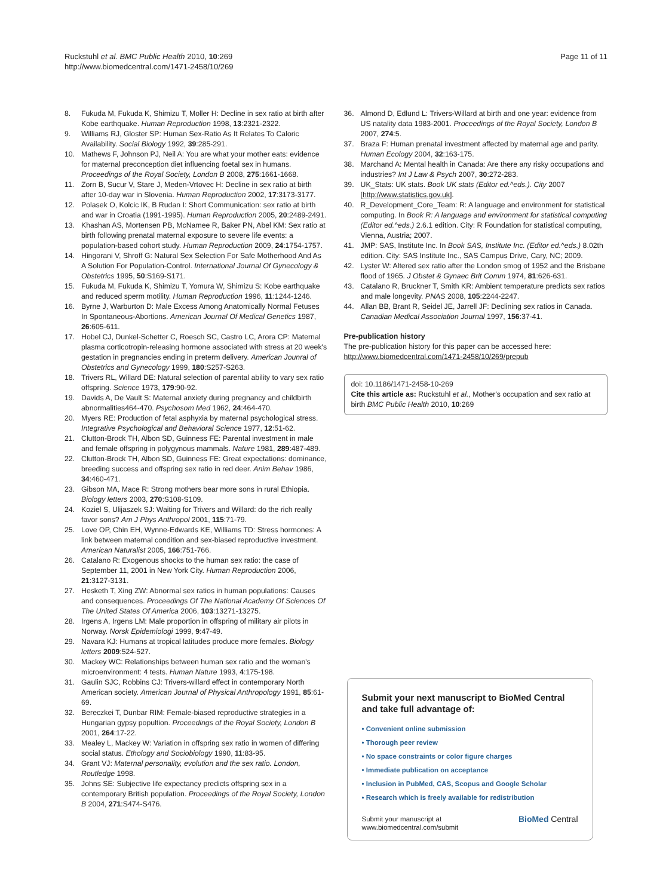Ruckstuhl et al. BMC Public Health 2010, 10:269
http://www.biomedcentral.com/1471-2458/10/269
Page 11 of 11
8. Fukuda M, Fukuda K, Shimizu T, Moller H: Decline in sex ratio at birth after Kobe earthquake. Human Reproduction 1998, 13:2321-2322.
9. Williams RJ, Gloster SP: Human Sex-Ratio As It Relates To Caloric Availability. Social Biology 1992, 39:285-291.
10. Mathews F, Johnson PJ, Neil A: You are what your mother eats: evidence for maternal preconception diet influencing foetal sex in humans. Proceedings of the Royal Society, London B 2008, 275:1661-1668.
11. Zorn B, Sucur V, Stare J, Meden-Vrtovec H: Decline in sex ratio at birth after 10-day war in Slovenia. Human Reproduction 2002, 17:3173-3177.
12. Polasek O, Kolcic IK, B Rudan I: Short Communication: sex ratio at birth and war in Croatia (1991-1995). Human Reproduction 2005, 20:2489-2491.
13. Khashan AS, Mortensen PB, McNamee R, Baker PN, Abel KM: Sex ratio at birth following prenatal maternal exposure to severe life events: a population-based cohort study. Human Reproduction 2009, 24:1754-1757.
14. Hingorani V, Shroff G: Natural Sex Selection For Safe Motherhood And As A Solution For Population-Control. International Journal Of Gynecology & Obstetrics 1995, 50:S169-S171.
15. Fukuda M, Fukuda K, Shimizu T, Yomura W, Shimizu S: Kobe earthquake and reduced sperm motility. Human Reproduction 1996, 11:1244-1246.
16. Byrne J, Warburton D: Male Excess Among Anatomically Normal Fetuses In Spontaneous-Abortions. American Journal Of Medical Genetics 1987, 26:605-611.
17. Hobel CJ, Dunkel-Schetter C, Roesch SC, Castro LC, Arora CP: Maternal plasma corticotropin-releasing hormone associated with stress at 20 week's gestation in pregnancies ending in preterm delivery. American Jounral of Obstetrics and Gynecology 1999, 180:S257-S263.
18. Trivers RL, Willard DE: Natural selection of parental ability to vary sex ratio offspring. Science 1973, 179:90-92.
19. Davids A, De Vault S: Maternal anxiety during pregnancy and childbirth abnormalities464-470. Psychosom Med 1962, 24:464-470.
20. Myers RE: Production of fetal asphyxia by maternal psychological stress. Integrative Psychological and Behavioral Science 1977, 12:51-62.
21. Clutton-Brock TH, Albon SD, Guinness FE: Parental investment in male and female offspring in polygynous mammals. Nature 1981, 289:487-489.
22. Clutton-Brock TH, Albon SD, Guinness FE: Great expectations: dominance, breeding success and offspring sex ratio in red deer. Anim Behav 1986, 34:460-471.
23. Gibson MA, Mace R: Strong mothers bear more sons in rural Ethiopia. Biology letters 2003, 270:S108-S109.
24. Koziel S, Ulijaszek SJ: Waiting for Trivers and Willard: do the rich really favor sons? Am J Phys Anthropol 2001, 115:71-79.
25. Love OP, Chin EH, Wynne-Edwards KE, Williams TD: Stress hormones: A link between maternal condition and sex-biased reproductive investment. American Naturalist 2005, 166:751-766.
26. Catalano R: Exogenous shocks to the human sex ratio: the case of September 11, 2001 in New York City. Human Reproduction 2006, 21:3127-3131.
27. Hesketh T, Xing ZW: Abnormal sex ratios in human populations: Causes and consequences. Proceedings Of The National Academy Of Sciences Of The United States Of America 2006, 103:13271-13275.
28. Irgens A, Irgens LM: Male proportion in offspring of military air pilots in Norway. Norsk Epidemiologi 1999, 9:47-49.
29. Navara KJ: Humans at tropical latitudes produce more females. Biology letters 2009:524-527.
30. Mackey WC: Relationships between human sex ratio and the woman's microenvironment: 4 tests. Human Nature 1993, 4:175-198.
31. Gaulin SJC, Robbins CJ: Trivers-willard effect in contemporary North American society. American Journal of Physical Anthropology 1991, 85:61-69.
32. Bereczkei T, Dunbar RIM: Female-biased reproductive strategies in a Hungarian gypsy popultion. Proceedings of the Royal Society, London B 2001, 264:17-22.
33. Mealey L, Mackey W: Variation in offspring sex ratio in women of differing social status. Ethology and Sociobiology 1990, 11:83-95.
34. Grant VJ: Maternal personality, evolution and the sex ratio. London, Routledge 1998.
35. Johns SE: Subjective life expectancy predicts offspring sex in a contemporary British population. Proceedings of the Royal Society, London B 2004, 271:S474-S476.
36. Almond D, Edlund L: Trivers-Willard at birth and one year: evidence from US natality data 1983-2001. Proceedings of the Royal Society, London B 2007, 274:5.
37. Braza F: Human prenatal investment affected by maternal age and parity. Human Ecology 2004, 32:163-175.
38. Marchand A: Mental health in Canada: Are there any risky occupations and industries? Int J Law & Psych 2007, 30:272-283.
39. UK_Stats: UK stats. Book UK stats (Editor ed.^eds.). City 2007 [http://www.statistics.gov.uk].
40. R_Development_Core_Team: R: A language and environment for statistical computing. In Book R: A language and environment for statistical computing (Editor ed.^eds.) 2.6.1 edition. City: R Foundation for statistical computing, Vienna, Austria; 2007.
41. JMP: SAS, Institute Inc. In Book SAS, Institute Inc. (Editor ed.^eds.) 8.02th edition. City: SAS Institute Inc., SAS Campus Drive, Cary, NC; 2009.
42. Lyster W: Altered sex ratio after the London smog of 1952 and the Brisbane flood of 1965. J Obstet & Gynaec Brit Comm 1974, 81:626-631.
43. Catalano R, Bruckner T, Smith KR: Ambient temperature predicts sex ratios and male longevity. PNAS 2008, 105:2244-2247.
44. Allan BB, Brant R, Seidel JE, Jarrell JF: Declining sex ratios in Canada. Canadian Medical Association Journal 1997, 156:37-41.
Pre-publication history
The pre-publication history for this paper can be accessed here:
http://www.biomedcentral.com/1471-2458/10/269/prepub
doi: 10.1186/1471-2458-10-269
Cite this article as: Ruckstuhl et al., Mother's occupation and sex ratio at birth BMC Public Health 2010, 10:269
Submit your next manuscript to BioMed Central and take full advantage of:
• Convenient online submission
• Thorough peer review
• No space constraints or color figure charges
• Immediate publication on acceptance
• Inclusion in PubMed, CAS, Scopus and Google Scholar
• Research which is freely available for redistribution
Submit your manuscript at
www.biomedcentral.com/submit
BioMed Central